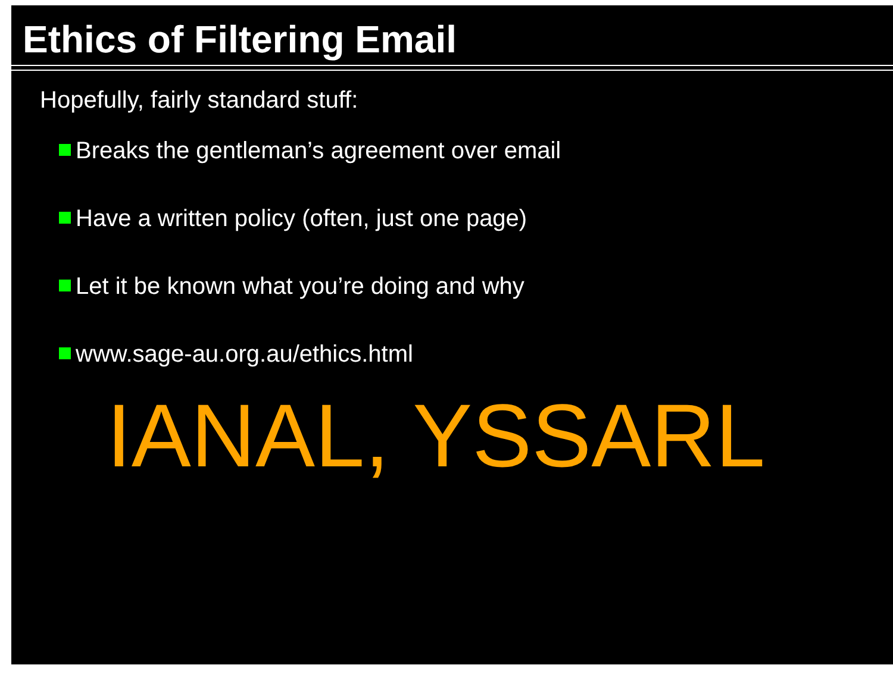Ethics of Filtering Email
Hopefully, fairly standard stuff:
Breaks the gentleman’s agreement over email
Have a written policy (often, just one page)
Let it be known what you’re doing and why
www.sage-au.org.au/ethics.html
IANAL, YSSARL